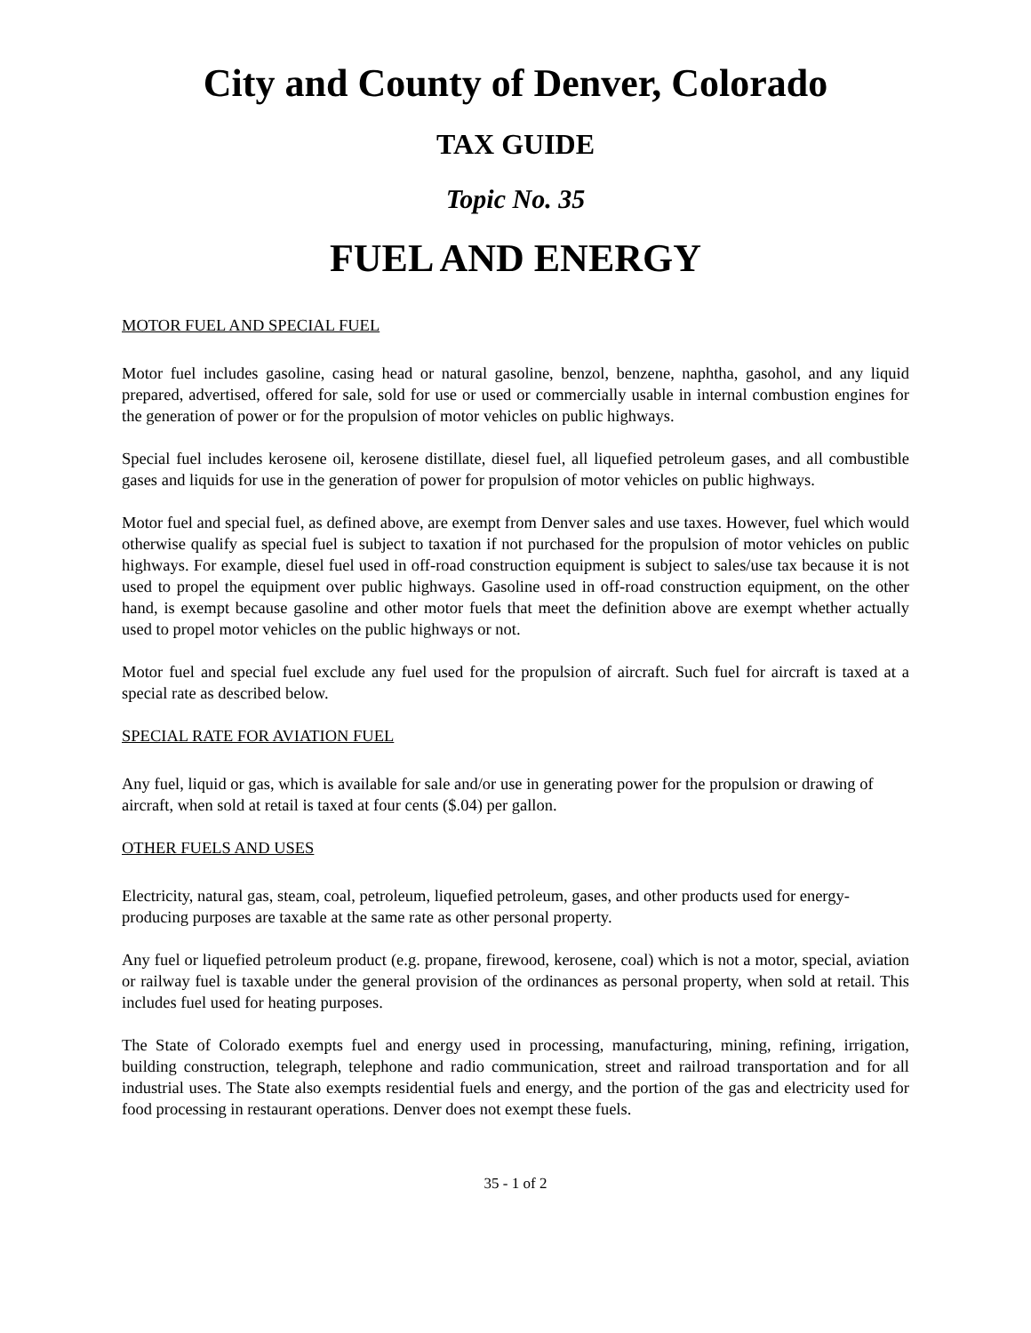City and County of Denver, Colorado
TAX GUIDE
Topic No. 35
FUEL AND ENERGY
MOTOR FUEL AND SPECIAL FUEL
Motor fuel includes gasoline, casing head or natural gasoline, benzol, benzene, naphtha, gasohol, and any liquid prepared, advertised, offered for sale, sold for use or used or commercially usable in internal combustion engines for the generation of power or for the propulsion of motor vehicles on public highways.
Special fuel includes kerosene oil, kerosene distillate, diesel fuel, all liquefied petroleum gases, and all combustible gases and liquids for use in the generation of power for propulsion of motor vehicles on public highways.
Motor fuel and special fuel, as defined above, are exempt from Denver sales and use taxes. However, fuel which would otherwise qualify as special fuel is subject to taxation if not purchased for the propulsion of motor vehicles on public highways. For example, diesel fuel used in off-road construction equipment is subject to sales/use tax because it is not used to propel the equipment over public highways. Gasoline used in off-road construction equipment, on the other hand, is exempt because gasoline and other motor fuels that meet the definition above are exempt whether actually used to propel motor vehicles on the public highways or not.
Motor fuel and special fuel exclude any fuel used for the propulsion of aircraft. Such fuel for aircraft is taxed at a special rate as described below.
SPECIAL RATE FOR AVIATION FUEL
Any fuel, liquid or gas, which is available for sale and/or use in generating power for the propulsion or drawing of aircraft, when sold at retail is taxed at four cents ($.04) per gallon.
OTHER FUELS AND USES
Electricity, natural gas, steam, coal, petroleum, liquefied petroleum, gases, and other products used for energy- producing purposes are taxable at the same rate as other personal property.
Any fuel or liquefied petroleum product (e.g. propane, firewood, kerosene, coal) which is not a motor, special, aviation or railway fuel is taxable under the general provision of the ordinances as personal property, when sold at retail. This includes fuel used for heating purposes.
The State of Colorado exempts fuel and energy used in processing, manufacturing, mining, refining, irrigation, building construction, telegraph, telephone and radio communication, street and railroad transportation and for all industrial uses. The State also exempts residential fuels and energy, and the portion of the gas and electricity used for food processing in restaurant operations. Denver does not exempt these fuels.
35 - 1 of 2